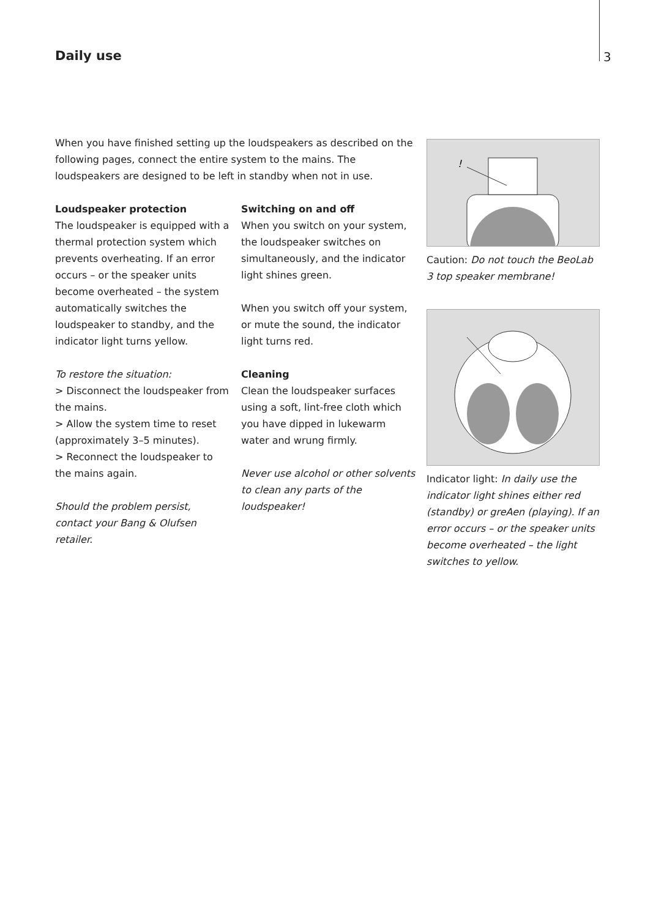Daily use 3
When you have finished setting up the loudspeakers as described on the following pages, connect the entire system to the mains. The loudspeakers are designed to be left in standby when not in use.
Loudspeaker protection
The loudspeaker is equipped with a thermal protection system which prevents overheating. If an error occurs – or the speaker units become overheated – the system automatically switches the loudspeaker to standby, and the indicator light turns yellow.
To restore the situation:
> Disconnect the loudspeaker from the mains.
> Allow the system time to reset (approximately 3–5 minutes).
> Reconnect the loudspeaker to the mains again.
Should the problem persist, contact your Bang & Olufsen retailer.
Switching on and off
When you switch on your system, the loudspeaker switches on simultaneously, and the indicator light shines green.
When you switch off your system, or mute the sound, the indicator light turns red.
Cleaning
Clean the loudspeaker surfaces using a soft, lint-free cloth which you have dipped in lukewarm water and wrung firmly.
Never use alcohol or other solvents to clean any parts of the loudspeaker!
!
Caution: Do not touch the BeoLab 3 top speaker membrane!
Indicator light: In daily use the indicator light shines either red (standby) or greAen (playing). If an error occurs – or the speaker units become overheated – the light switches to yellow.